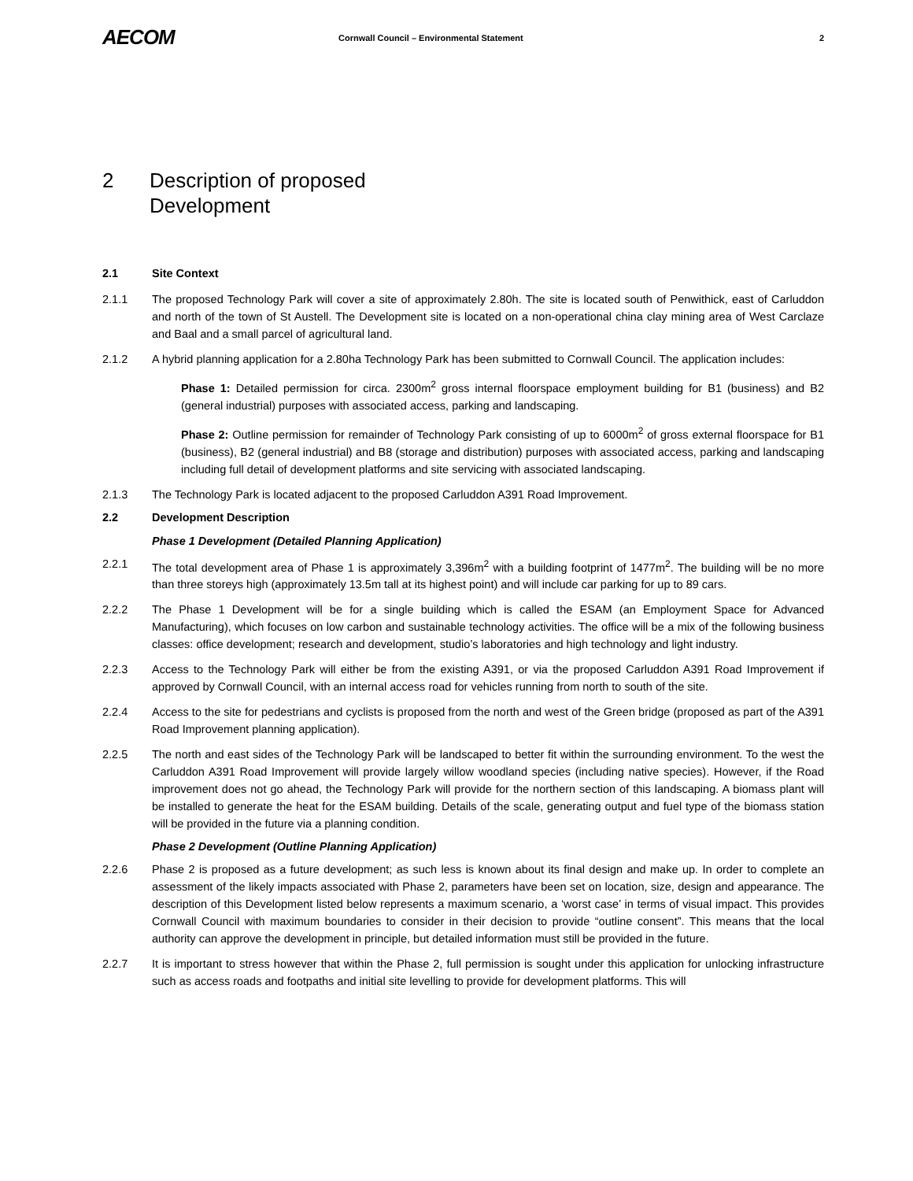AECOM
Cornwall Council – Environmental Statement
2
2 Description of proposed
Development
2.1 Site Context
2.1.1 The proposed Technology Park will cover a site of approximately 2.80h. The site is located south of Penwithick, east of Carluddon and north of the town of St Austell. The Development site is located on a non-operational china clay mining area of West Carclaze and Baal and a small parcel of agricultural land.
2.1.2 A hybrid planning application for a 2.80ha Technology Park has been submitted to Cornwall Council. The application includes:
Phase 1: Detailed permission for circa. 2300m<sup>2</sup> gross internal floorspace employment building for B1 (business) and B2 (general industrial) purposes with associated access, parking and landscaping.
Phase 2: Outline permission for remainder of Technology Park consisting of up to 6000m<sup>2</sup> of gross external floorspace for B1 (business), B2 (general industrial) and B8 (storage and distribution) purposes with associated access, parking and landscaping including full detail of development platforms and site servicing with associated landscaping.
2.1.3 The Technology Park is located adjacent to the proposed Carluddon A391 Road Improvement.
2.2 Development Description
Phase 1 Development (Detailed Planning Application)
2.2.1 The total development area of Phase 1 is approximately 3,396m<sup>2</sup> with a building footprint of 1477m<sup>2</sup>. The building will be no more than three storeys high (approximately 13.5m tall at its highest point) and will include car parking for up to 89 cars.
2.2.2 The Phase 1 Development will be for a single building which is called the ESAM (an Employment Space for Advanced Manufacturing), which focuses on low carbon and sustainable technology activities. The office will be a mix of the following business classes: office development; research and development, studio’s laboratories and high technology and light industry.
2.2.3 Access to the Technology Park will either be from the existing A391, or via the proposed Carluddon A391 Road Improvement if approved by Cornwall Council, with an internal access road for vehicles running from north to south of the site.
2.2.4 Access to the site for pedestrians and cyclists is proposed from the north and west of the Green bridge (proposed as part of the A391 Road Improvement planning application).
2.2.5 The north and east sides of the Technology Park will be landscaped to better fit within the surrounding environment. To the west the Carluddon A391 Road Improvement will provide largely willow woodland species (including native species). However, if the Road improvement does not go ahead, the Technology Park will provide for the northern section of this landscaping. A biomass plant will be installed to generate the heat for the ESAM building. Details of the scale, generating output and fuel type of the biomass station will be provided in the future via a planning condition.
Phase 2 Development (Outline Planning Application)
2.2.6 Phase 2 is proposed as a future development; as such less is known about its final design and make up. In order to complete an assessment of the likely impacts associated with Phase 2, parameters have been set on location, size, design and appearance. The description of this Development listed below represents a maximum scenario, a ‘worst case’ in terms of visual impact. This provides Cornwall Council with maximum boundaries to consider in their decision to provide “outline consent”. This means that the local authority can approve the development in principle, but detailed information must still be provided in the future.
2.2.7 It is important to stress however that within the Phase 2, full permission is sought under this application for unlocking infrastructure such as access roads and footpaths and initial site levelling to provide for development platforms. This will